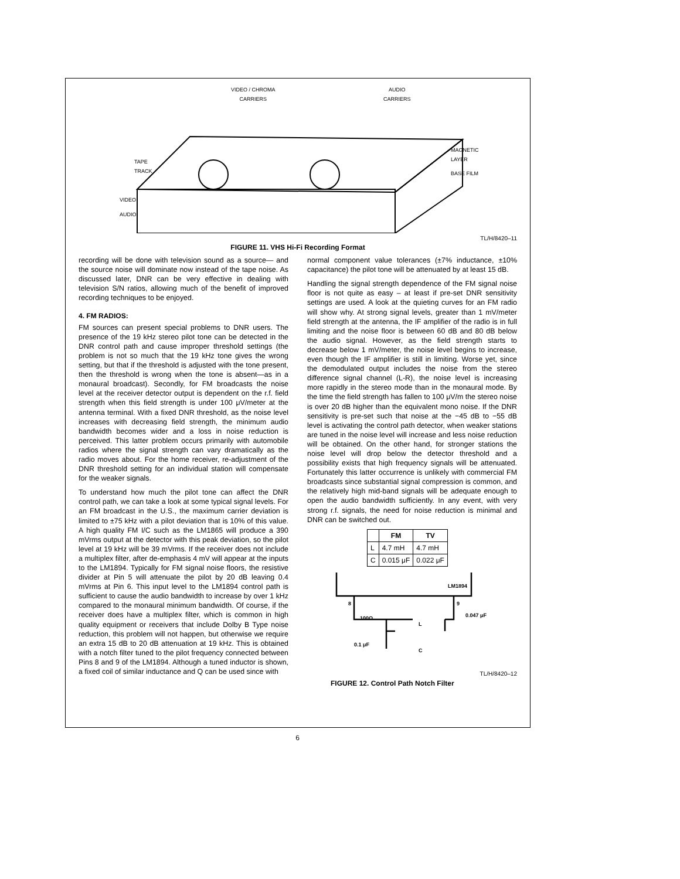VIDEO / CHROMA
CARRIERS
AUDIO
CARRIERS
TAPE
TRACK
MAGNETIC
LAYER
BASE FILM
VIDEO
AUDIO
TL/H/8420–11
FIGURE 11. VHS Hi-Fi Recording Format
recording will be done with television sound as a source— and the source noise will dominate now instead of the tape noise. As discussed later, DNR can be very effective in dealing with television S/N ratios, allowing much of the benefit of improved recording techniques to be enjoyed.
4. FM RADIOS:
FM sources can present special problems to DNR users. The presence of the 19 kHz stereo pilot tone can be detected in the DNR control path and cause improper threshold settings (the problem is not so much that the 19 kHz tone gives the wrong setting, but that if the threshold is adjusted with the tone present, then the threshold is wrong when the tone is absent—as in a monaural broadcast). Secondly, for FM broadcasts the noise level at the receiver detector output is dependent on the r.f. field strength when this field strength is under 100 μV/meter at the antenna terminal. With a fixed DNR threshold, as the noise level increases with decreasing field strength, the minimum audio bandwidth becomes wider and a loss in noise reduction is perceived. This latter problem occurs primarily with automobile radios where the signal strength can vary dramatically as the radio moves about. For the home receiver, re-adjustment of the DNR threshold setting for an individual station will compensate for the weaker signals.
To understand how much the pilot tone can affect the DNR control path, we can take a look at some typical signal levels. For an FM broadcast in the U.S., the maximum carrier deviation is limited to ±75 kHz with a pilot deviation that is 10% of this value. A high quality FM I/C such as the LM1865 will produce a 390 mVrms output at the detector with this peak deviation, so the pilot level at 19 kHz will be 39 mVrms. If the receiver does not include a multiplex filter, after de-emphasis 4 mV will appear at the inputs to the LM1894. Typically for FM signal noise floors, the resistive divider at Pin 5 will attenuate the pilot by 20 dB leaving 0.4 mVrms at Pin 6. This input level to the LM1894 control path is sufficient to cause the audio bandwidth to increase by over 1 kHz compared to the monaural minimum bandwidth. Of course, if the receiver does have a multiplex filter, which is common in high quality equipment or receivers that include Dolby B Type noise reduction, this problem will not happen, but otherwise we require an extra 15 dB to 20 dB attenuation at 19 kHz. This is obtained with a notch filter tuned to the pilot frequency connected between Pins 8 and 9 of the LM1894. Although a tuned inductor is shown, a fixed coil of similar inductance and Q can be used since with
normal component value tolerances (±7% inductance, ±10% capacitance) the pilot tone will be attenuated by at least 15 dB.
Handling the signal strength dependence of the FM signal noise floor is not quite as easy – at least if pre-set DNR sensitivity settings are used. A look at the quieting curves for an FM radio will show why. At strong signal levels, greater than 1 mV/meter field strength at the antenna, the IF amplifier of the radio is in full limiting and the noise floor is between 60 dB and 80 dB below the audio signal. However, as the field strength starts to decrease below 1 mV/meter, the noise level begins to increase, even though the IF amplifier is still in limiting. Worse yet, since the demodulated output includes the noise from the stereo difference signal channel (L-R), the noise level is increasing more rapidly in the stereo mode than in the monaural mode. By the time the field strength has fallen to 100 μV/m the stereo noise is over 20 dB higher than the equivalent mono noise. If the DNR sensitivity is pre-set such that noise at the −45 dB to −55 dB level is activating the control path detector, when weaker stations are tuned in the noise level will increase and less noise reduction will be obtained. On the other hand, for stronger stations the noise level will drop below the detector threshold and a possibility exists that high frequency signals will be attenuated. Fortunately this latter occurrence is unlikely with commercial FM broadcasts since substantial signal compression is common, and the relatively high mid-band signals will be adequate enough to open the audio bandwidth sufficiently. In any event, with very strong r.f. signals, the need for noise reduction is minimal and DNR can be switched out.
| | FM | TV |
| --- | --- | --- |
| L | 4.7 mH | 4.7 mH |
| C | 0.015 μF | 0.022 μF |
LM1894
8 9
100Ω
L
C
0.047 μF
0.1 μF
TL/H/8420–12
FIGURE 12. Control Path Notch Filter
6